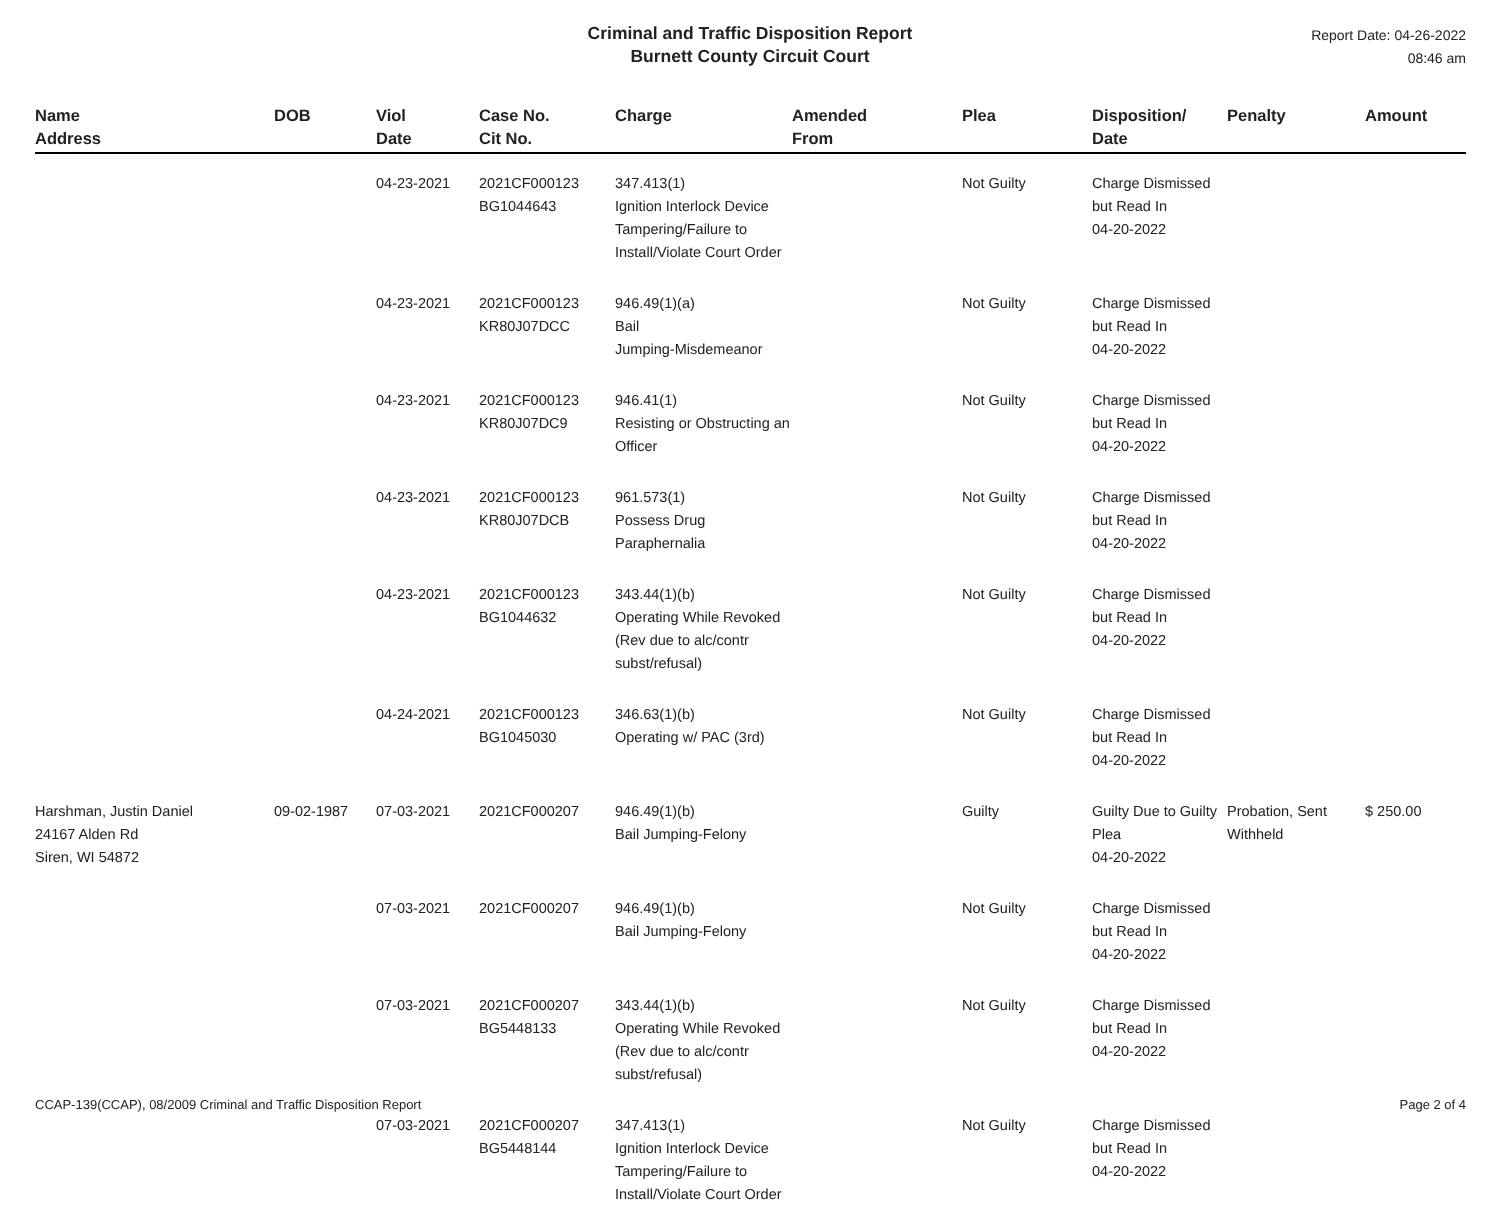Criminal and Traffic Disposition Report
Burnett County Circuit Court
Report Date: 04-26-2022
08:46 am
| Name Address | DOB | Viol Date | Case No. Cit No. | Charge | Amended From | Plea | Disposition/ Date | Penalty | Amount |
| --- | --- | --- | --- | --- | --- | --- | --- | --- | --- |
| | | 04-23-2021 | 2021CF000123 BG1044643 | 347.413(1) Ignition Interlock Device Tampering/Failure to Install/Violate Court Order | | Not Guilty | Charge Dismissed but Read In 04-20-2022 | | |
| | | 04-23-2021 | 2021CF000123 KR80J07DCC | 946.49(1)(a) Bail Jumping-Misdemeanor | | Not Guilty | Charge Dismissed but Read In 04-20-2022 | | |
| | | 04-23-2021 | 2021CF000123 KR80J07DC9 | 946.41(1) Resisting or Obstructing an Officer | | Not Guilty | Charge Dismissed but Read In 04-20-2022 | | |
| | | 04-23-2021 | 2021CF000123 KR80J07DCB | 961.573(1) Possess Drug Paraphernalia | | Not Guilty | Charge Dismissed but Read In 04-20-2022 | | |
| | | 04-23-2021 | 2021CF000123 BG1044632 | 343.44(1)(b) Operating While Revoked (Rev due to alc/contr subst/refusal) | | Not Guilty | Charge Dismissed but Read In 04-20-2022 | | |
| | | 04-24-2021 | 2021CF000123 BG1045030 | 346.63(1)(b) Operating w/ PAC (3rd) | | Not Guilty | Charge Dismissed but Read In 04-20-2022 | | |
| Harshman, Justin Daniel 24167 Alden Rd Siren, WI 54872 | 09-02-1987 | 07-03-2021 | 2021CF000207 | 946.49(1)(b) Bail Jumping-Felony | | Guilty | Guilty Due to Guilty Plea 04-20-2022 | Probation, Sent Withheld | $ 250.00 |
| | | 07-03-2021 | 2021CF000207 | 946.49(1)(b) Bail Jumping-Felony | | Not Guilty | Charge Dismissed but Read In 04-20-2022 | | |
| | | 07-03-2021 | 2021CF000207 BG5448133 | 343.44(1)(b) Operating While Revoked (Rev due to alc/contr subst/refusal) | | Not Guilty | Charge Dismissed but Read In 04-20-2022 | | |
| | | 07-03-2021 | 2021CF000207 BG5448144 | 347.413(1) Ignition Interlock Device Tampering/Failure to Install/Violate Court Order | | Not Guilty | Charge Dismissed but Read In 04-20-2022 | | |
CCAP-139(CCAP), 08/2009 Criminal and Traffic Disposition Report Page 2 of 4